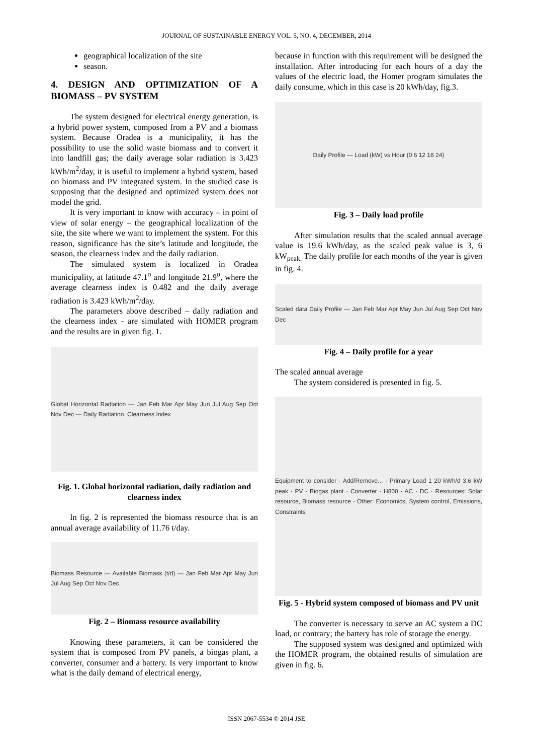JOURNAL OF SUSTAINABLE ENERGY VOL. 5, NO. 4, DECEMBER, 2014
geographical localization of the site
season.
4. DESIGN AND OPTIMIZATION OF A BIOMASS – PV SYSTEM
The system designed for electrical energy generation, is a hybrid power system, composed from a PV and a biomass system. Because Oradea is a municipality, it has the possibility to use the solid waste biomass and to convert it into landfill gas; the daily average solar radiation is 3.423 kWh/m<sup>2</sup>/day, it is useful to implement a hybrid system, based on biomass and PV integrated system. In the studied case is supposing that the designed and optimized system does not model the grid.
It is very important to know with accuracy – in point of view of solar energy – the geographical localization of the site, the site where we want to implement the system. For this reason, significance has the site’s latitude and longitude, the season, the clearness index and the daily radiation.
The simulated system is localized in Oradea municipality, at latitude 47.1<sup>o</sup> and longitude 21.9<sup>o</sup>, where the average clearness index is 0.482 and the daily average radiation is 3.423 kWh/m<sup>2</sup>/day.
The parameters above described – daily radiation and the clearness index - are simulated with HOMER program and the results are in given fig. 1.
Global Horizontal Radiation — Jan Feb Mar Apr May Jun Jul Aug Sep Oct Nov Dec — Daily Radiation, Clearness Index
Fig. 1. Global horizontal radiation, daily radiation and clearness index
In fig. 2 is represented the biomass resource that is an annual average availability of 11.76 t/day.
Biomass Resource — Available Biomass (t/d) — Jan Feb Mar Apr May Jun Jul Aug Sep Oct Nov Dec
Fig. 2 – Biomass resource availability
Knowing these parameters, it can be considered the system that is composed from PV panels, a biogas plant, a converter, consumer and a battery. Is very important to know what is the daily demand of electrical energy,
because in function with this requirement will be designed the installation. After introducing for each hours of a day the values of the electric load, the Homer program simulates the daily consume, which in this case is 20 kWh/day, fig.3.
Daily Profile — Load (kW) vs Hour (0 6 12 18 24)
Fig. 3 – Daily load profile
After simulation results that the scaled annual average value is 19.6 kWh/day, as the scaled peak value is 3, 6 kW<sub>peak.</sub> The daily profile for each months of the year is given in fig. 4.
Scaled data Daily Profile — Jan Feb Mar Apr May Jun Jul Aug Sep Oct Nov Dec
Fig. 4 – Daily profile for a year
The scaled annual average
The system considered is presented in fig. 5.
Equipment to consider · Add/Remove... · Primary Load 1 20 kWh/d 3.6 kW peak · PV · Biogas plant · Converter · H800 · AC · DC · Resources: Solar resource, Biomass resource · Other: Economics, System control, Emissions, Constraints
Fig. 5 - Hybrid system composed of biomass and PV unit
The converter is necessary to serve an AC system a DC load, or contrary; the battery has role of storage the energy.
The supposed system was designed and optimized with the HOMER program, the obtained results of simulation are given in fig. 6.
ISSN 2067-5534 © 2014 JSE